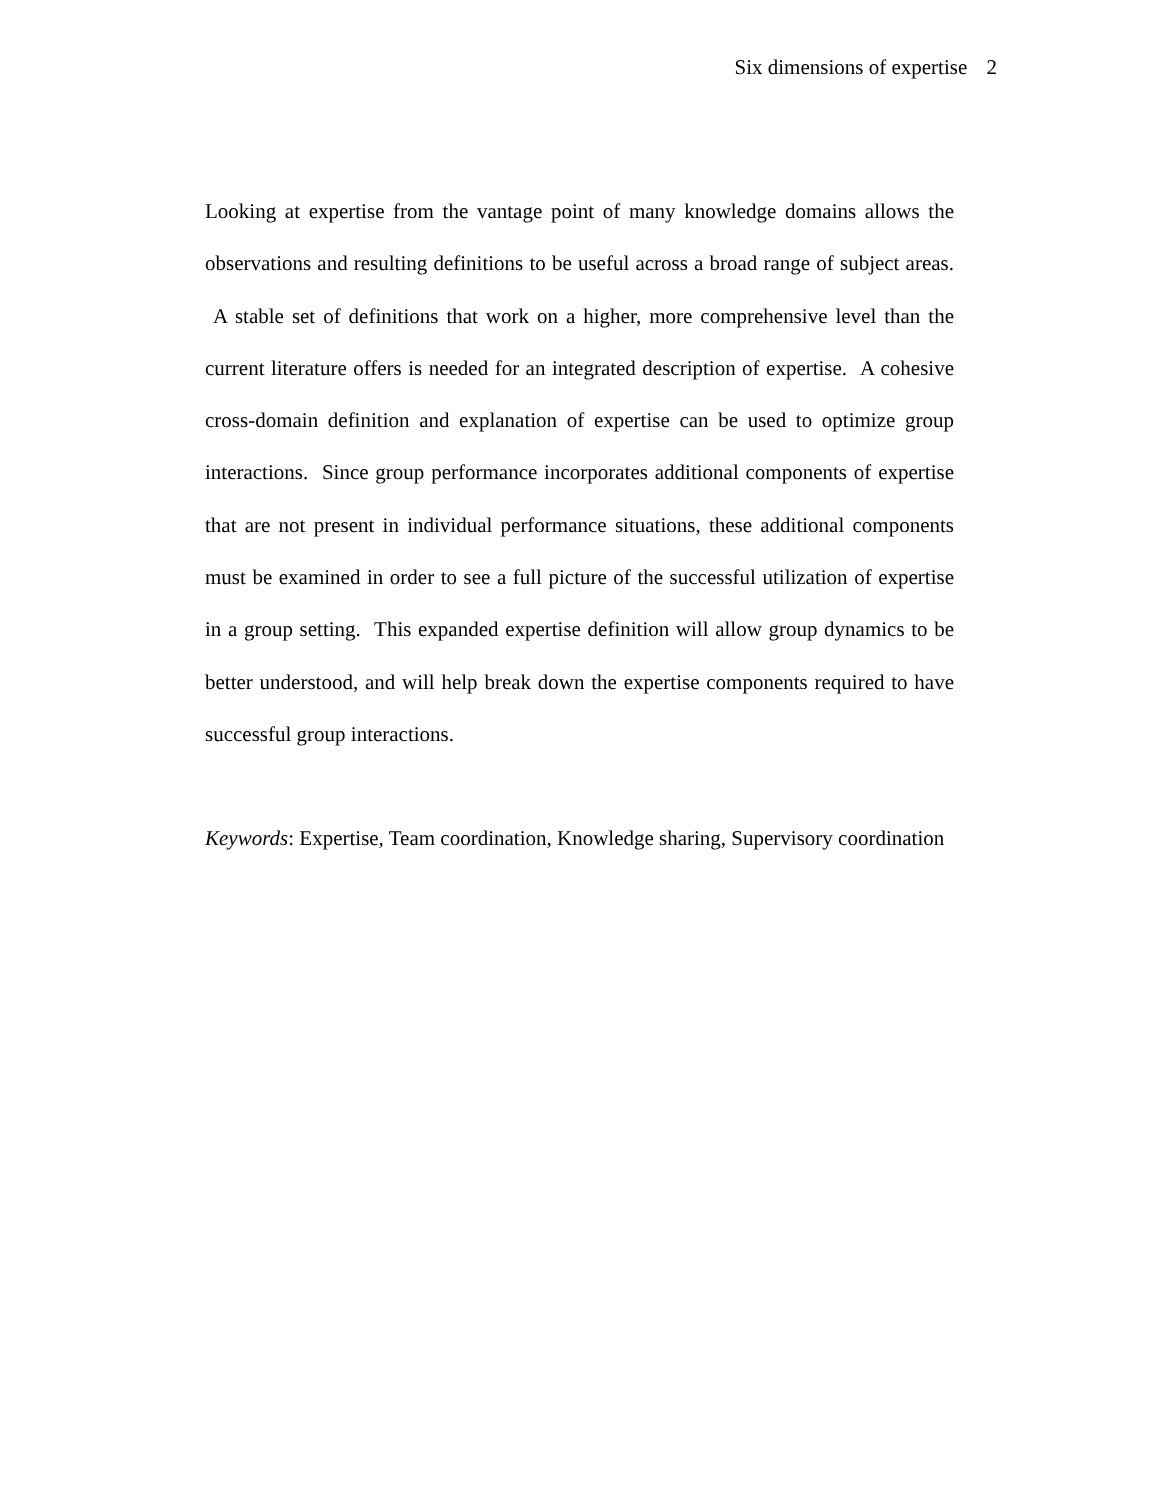Six dimensions of expertise 2
Looking at expertise from the vantage point of many knowledge domains allows the observations and resulting definitions to be useful across a broad range of subject areas. A stable set of definitions that work on a higher, more comprehensive level than the current literature offers is needed for an integrated description of expertise. A cohesive cross-domain definition and explanation of expertise can be used to optimize group interactions. Since group performance incorporates additional components of expertise that are not present in individual performance situations, these additional components must be examined in order to see a full picture of the successful utilization of expertise in a group setting. This expanded expertise definition will allow group dynamics to be better understood, and will help break down the expertise components required to have successful group interactions.
Keywords: Expertise, Team coordination, Knowledge sharing, Supervisory coordination